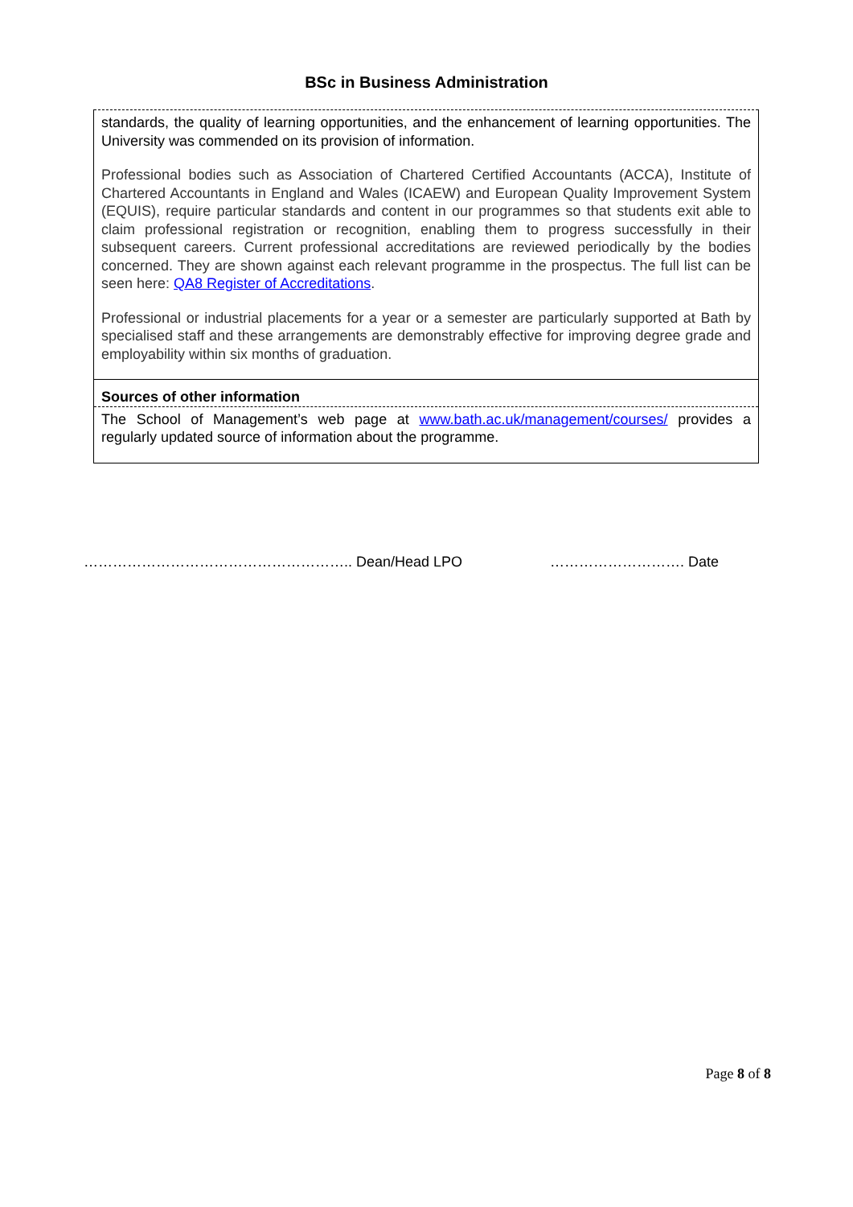BSc in Business Administration
| standards, the quality of learning opportunities, and the enhancement of learning opportunities. The University was commended on its provision of information. Professional bodies such as Association of Chartered Certified Accountants (ACCA), Institute of Chartered Accountants in England and Wales (ICAEW) and European Quality Improvement System (EQUIS), require particular standards and content in our programmes so that students exit able to claim professional registration or recognition, enabling them to progress successfully in their subsequent careers. Current professional accreditations are reviewed periodically by the bodies concerned. They are shown against each relevant programme in the prospectus. The full list can be seen here: QA8 Register of Accreditations . Professional or industrial placements for a year or a semester are particularly supported at Bath by specialised staff and these arrangements are demonstrably effective for improving degree grade and employability within six months of graduation. |
| Sources of other information |
| The School of Management’s web page at www.bath.ac.uk/management/courses/ provides a regularly updated source of information about the programme. |
……………………………………………….. Dean/Head LPO ………………………. Date
Page 8 of 8